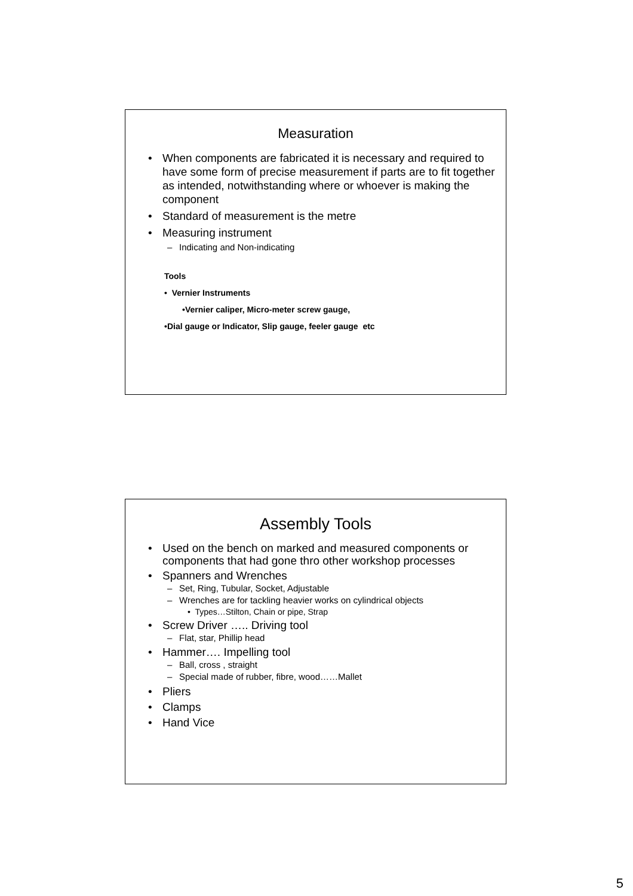Measuration
• When components are fabricated it is necessary and required to have some form of precise measurement if parts are to fit together as intended, notwithstanding where or whoever is making the component
• Standard of measurement is the metre
• Measuring instrument
– Indicating and Non-indicating
Tools
• Vernier Instruments
•Vernier caliper, Micro-meter screw gauge,
•Dial gauge or Indicator, Slip gauge, feeler gauge etc
Assembly Tools
• Used on the bench on marked and measured components or components that had gone thro other workshop processes
• Spanners and Wrenches
– Set, Ring, Tubular, Socket, Adjustable
– Wrenches are for tackling heavier works on cylindrical objects
• Types…Stilton, Chain or pipe, Strap
• Screw Driver ….. Driving tool
– Flat, star, Phillip head
• Hammer…. Impelling tool
– Ball, cross , straight
– Special made of rubber, fibre, wood……Mallet
• Pliers
• Clamps
• Hand Vice
5